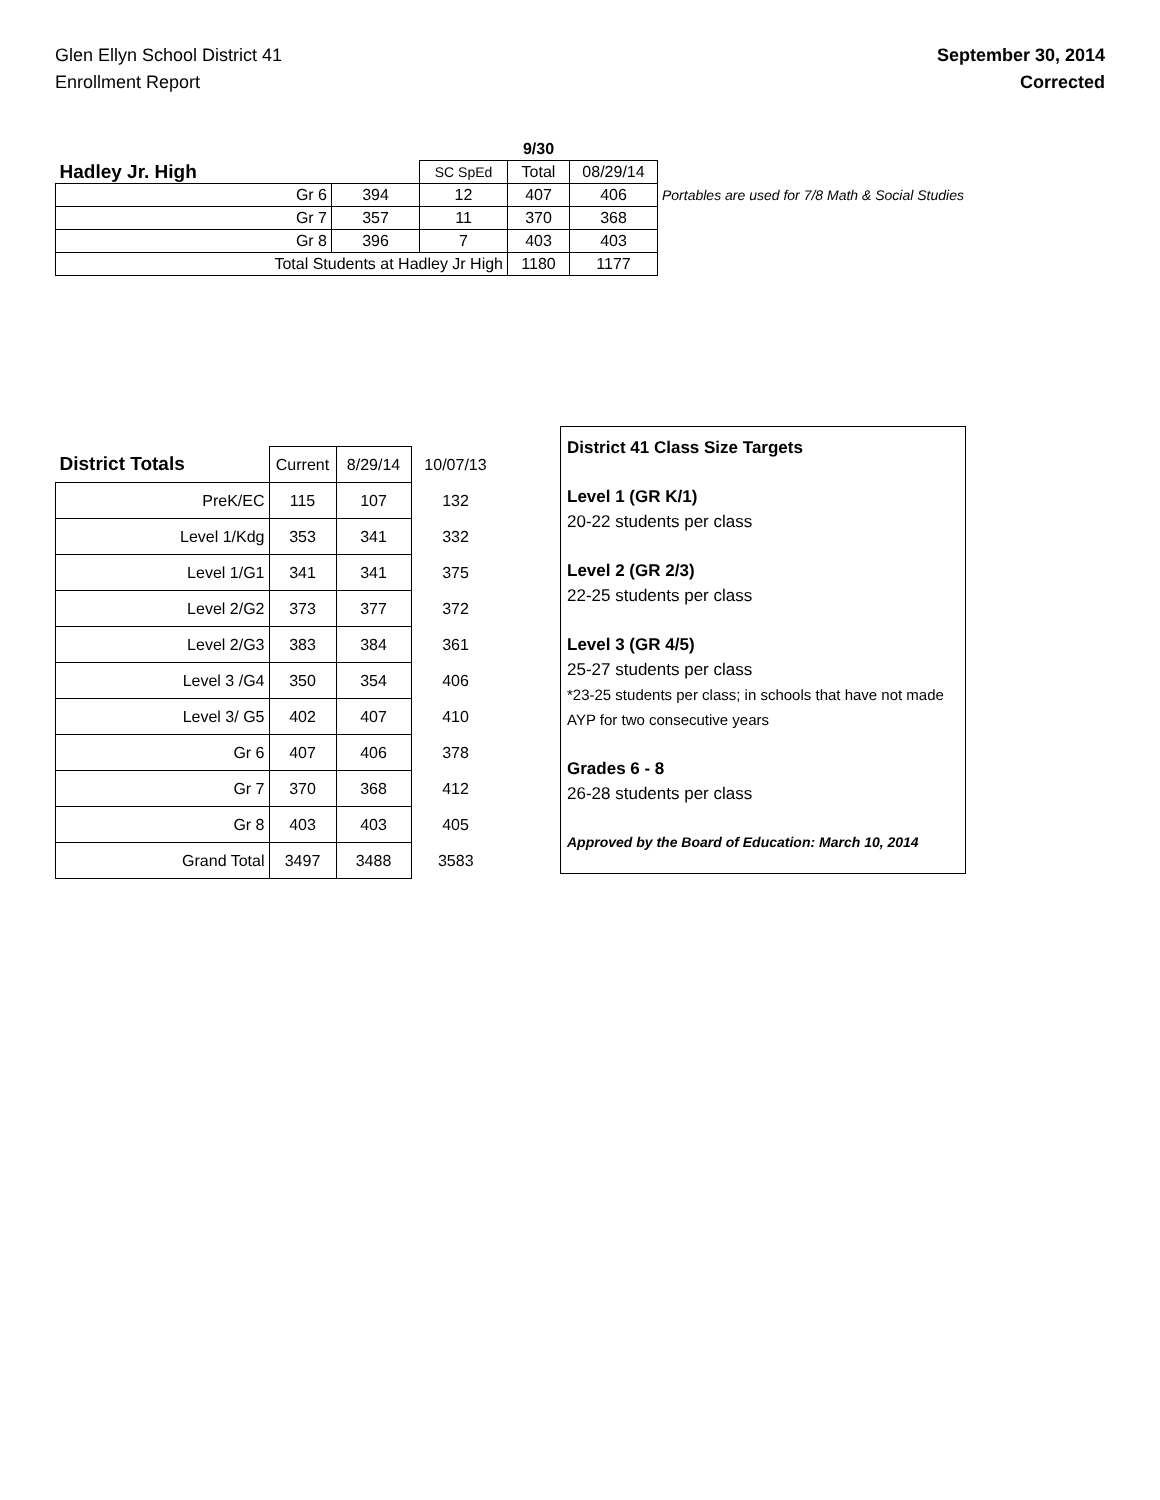Glen Ellyn School District 41
Enrollment Report
September 30, 2014
Corrected
| | | | | 9/30 | | |
| Hadley Jr. High | | | SC SpEd | Total | 08/29/14 | |
| Gr 6 | | 394 | 12 | 407 | 406 | Portables are used for 7/8 Math & Social Studies |
| Gr 7 | | 357 | 11 | 370 | 368 | |
| Gr 8 | | 396 | 7 | 403 | 403 | |
| Total Students at Hadley Jr High | | | | 1180 | 1177 | |
| District Totals | Current | 8/29/14 | 10/07/13 |
| PreK/EC | 115 | 107 | 132 |
| Level 1/Kdg | 353 | 341 | 332 |
| Level 1/G1 | 341 | 341 | 375 |
| Level 2/G2 | 373 | 377 | 372 |
| Level 2/G3 | 383 | 384 | 361 |
| Level 3 /G4 | 350 | 354 | 406 |
| Level 3/ G5 | 402 | 407 | 410 |
| Gr 6 | 407 | 406 | 378 |
| Gr 7 | 370 | 368 | 412 |
| Gr 8 | 403 | 403 | 405 |
| Grand Total | 3497 | 3488 | 3583 |
District 41 Class Size Targets
Level 1 (GR K/1)
20-22 students per class
Level 2 (GR 2/3)
22-25 students per class
Level 3 (GR 4/5)
25-27 students per class
*23-25 students per class; in schools that have not made AYP for two consecutive years
Grades 6 - 8
26-28 students per class
Approved by the Board of Education: March 10, 2014